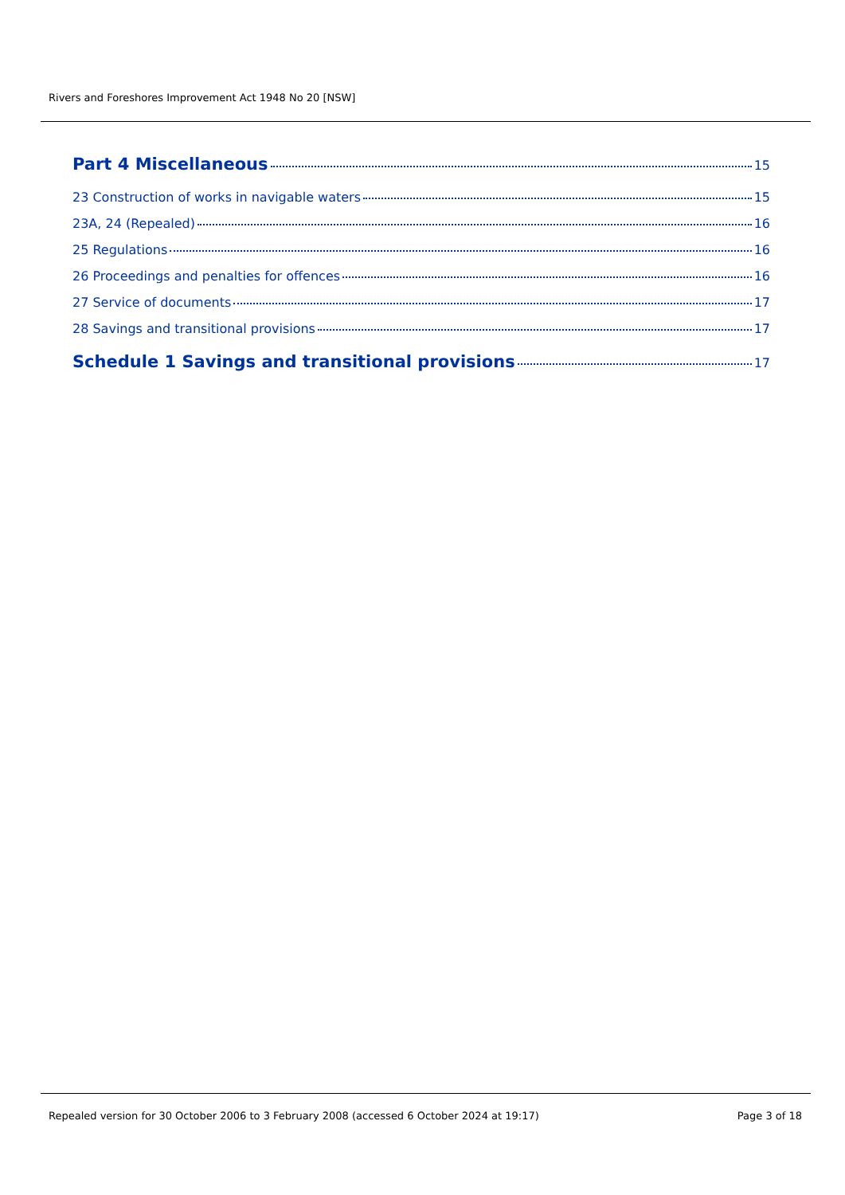Rivers and Foreshores Improvement Act 1948 No 20 [NSW]
Part 4 Miscellaneous 15
23 Construction of works in navigable waters 15
23A, 24 (Repealed) 16
25 Regulations 16
26 Proceedings and penalties for offences 16
27 Service of documents 17
28 Savings and transitional provisions 17
Schedule 1 Savings and transitional provisions 17
Repealed version for 30 October 2006 to 3 February 2008 (accessed 6 October 2024 at 19:17) Page 3 of 18